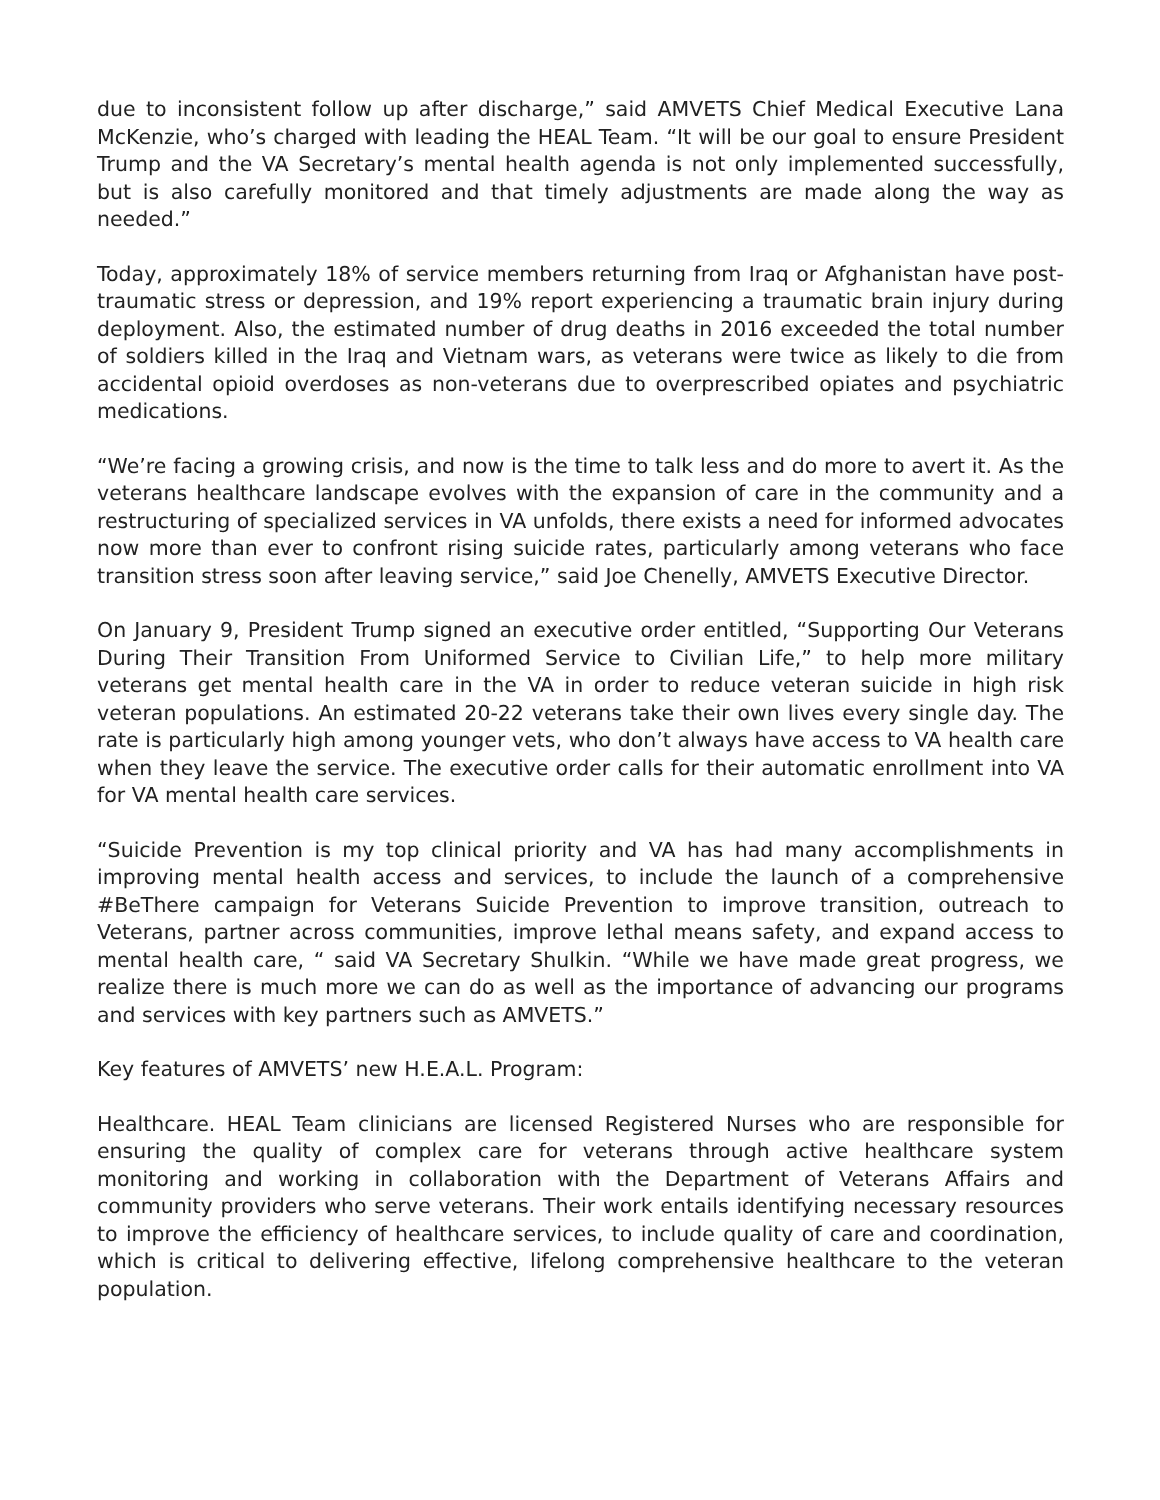due to inconsistent follow up after discharge,” said AMVETS Chief Medical Executive Lana McKenzie, who’s charged with leading the HEAL Team. “It will be our goal to ensure President Trump and the VA Secretary’s mental health agenda is not only implemented successfully, but is also carefully monitored and that timely adjustments are made along the way as needed.”
Today, approximately 18% of service members returning from Iraq or Afghanistan have post-traumatic stress or depression, and 19% report experiencing a traumatic brain injury during deployment. Also, the estimated number of drug deaths in 2016 exceeded the total number of soldiers killed in the Iraq and Vietnam wars, as veterans were twice as likely to die from accidental opioid overdoses as non-veterans due to overprescribed opiates and psychiatric medications.
“We’re facing a growing crisis, and now is the time to talk less and do more to avert it. As the veterans healthcare landscape evolves with the expansion of care in the community and a restructuring of specialized services in VA unfolds, there exists a need for informed advocates now more than ever to confront rising suicide rates, particularly among veterans who face transition stress soon after leaving service,” said Joe Chenelly, AMVETS Executive Director.
On January 9, President Trump signed an executive order entitled, “Supporting Our Veterans During Their Transition From Uniformed Service to Civilian Life,” to help more military veterans get mental health care in the VA in order to reduce veteran suicide in high risk veteran populations. An estimated 20-22 veterans take their own lives every single day. The rate is particularly high among younger vets, who don’t always have access to VA health care when they leave the service. The executive order calls for their automatic enrollment into VA for VA mental health care services.
“Suicide Prevention is my top clinical priority and VA has had many accomplishments in improving mental health access and services, to include the launch of a comprehensive #BeThere campaign for Veterans Suicide Prevention to improve transition, outreach to Veterans, partner across communities, improve lethal means safety, and expand access to mental health care, “ said VA Secretary Shulkin. “While we have made great progress, we realize there is much more we can do as well as the importance of advancing our programs and services with key partners such as AMVETS.”
Key features of AMVETS’ new H.E.A.L. Program:
Healthcare. HEAL Team clinicians are licensed Registered Nurses who are responsible for ensuring the quality of complex care for veterans through active healthcare system monitoring and working in collaboration with the Department of Veterans Affairs and community providers who serve veterans. Their work entails identifying necessary resources to improve the efficiency of healthcare services, to include quality of care and coordination, which is critical to delivering effective, lifelong comprehensive healthcare to the veteran population.